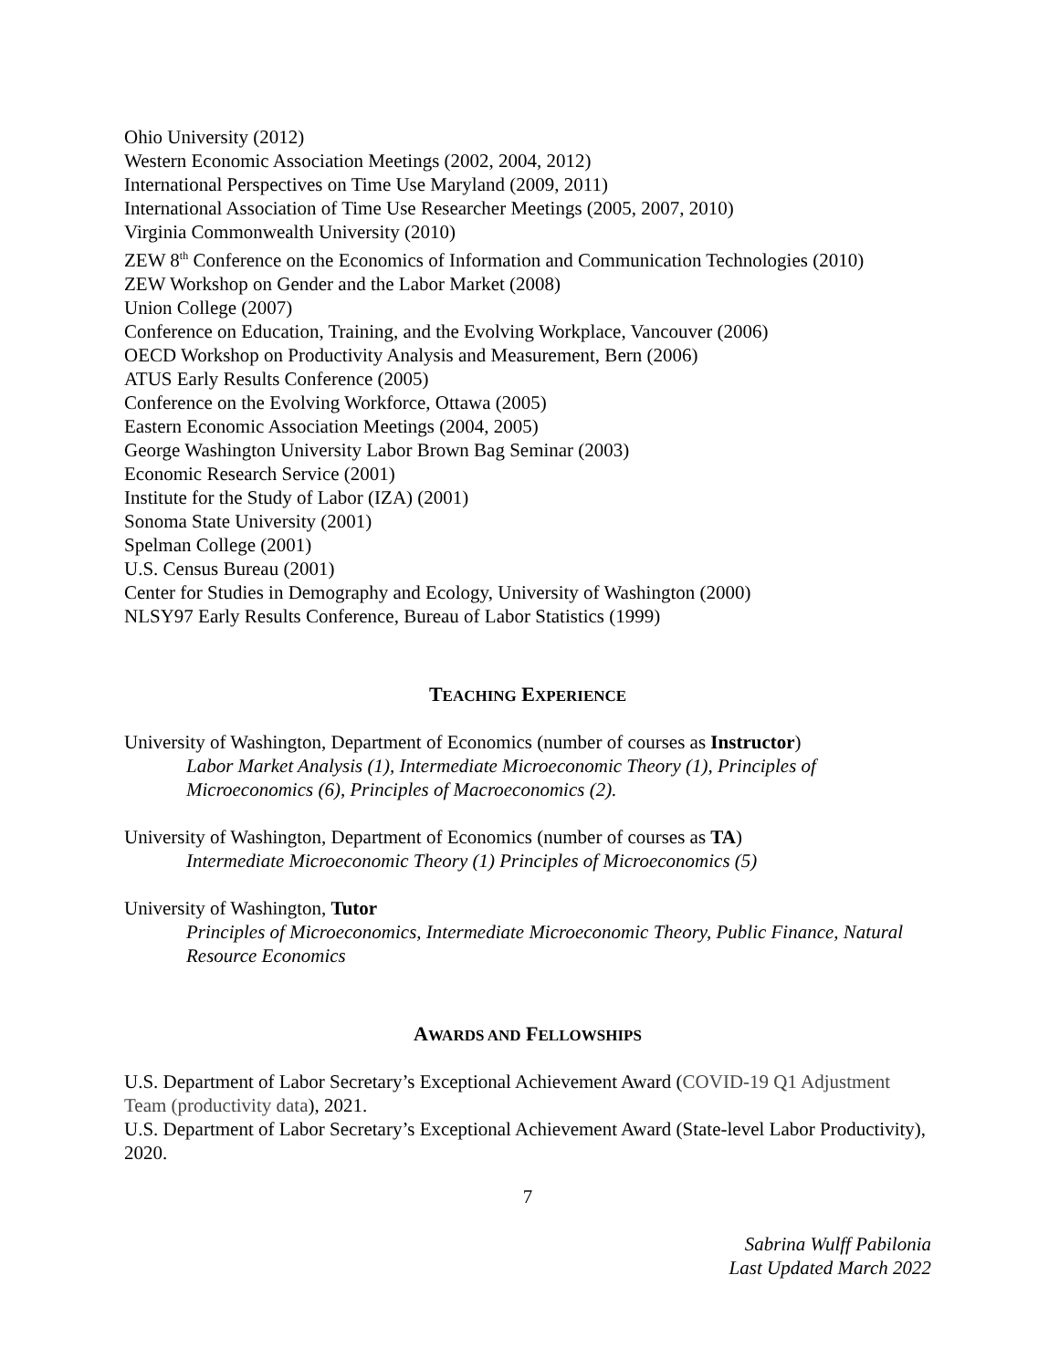Ohio University (2012)
Western Economic Association Meetings (2002, 2004, 2012)
International Perspectives on Time Use Maryland (2009, 2011)
International Association of Time Use Researcher Meetings (2005, 2007, 2010)
Virginia Commonwealth University (2010)
ZEW 8<sup>th</sup> Conference on the Economics of Information and Communication Technologies (2010)
ZEW Workshop on Gender and the Labor Market (2008)
Union College (2007)
Conference on Education, Training, and the Evolving Workplace, Vancouver (2006)
OECD Workshop on Productivity Analysis and Measurement, Bern (2006)
ATUS Early Results Conference (2005)
Conference on the Evolving Workforce, Ottawa (2005)
Eastern Economic Association Meetings (2004, 2005)
George Washington University Labor Brown Bag Seminar (2003)
Economic Research Service (2001)
Institute for the Study of Labor (IZA) (2001)
Sonoma State University (2001)
Spelman College (2001)
U.S. Census Bureau (2001)
Center for Studies in Demography and Ecology, University of Washington (2000)
NLSY97 Early Results Conference, Bureau of Labor Statistics (1999)
TEACHING EXPERIENCE
University of Washington, Department of Economics (number of courses as Instructor)
Labor Market Analysis (1), Intermediate Microeconomic Theory (1), Principles of Microeconomics (6), Principles of Macroeconomics (2).
University of Washington, Department of Economics (number of courses as TA)
Intermediate Microeconomic Theory (1) Principles of Microeconomics (5)
University of Washington, Tutor
Principles of Microeconomics, Intermediate Microeconomic Theory, Public Finance, Natural Resource Economics
AWARDS AND FELLOWSHIPS
U.S. Department of Labor Secretary’s Exceptional Achievement Award (COVID-19 Q1 Adjustment Team (productivity data), 2021.
U.S. Department of Labor Secretary’s Exceptional Achievement Award (State-level Labor Productivity), 2020.
7
Sabrina Wulff Pabilonia
Last Updated March 2022